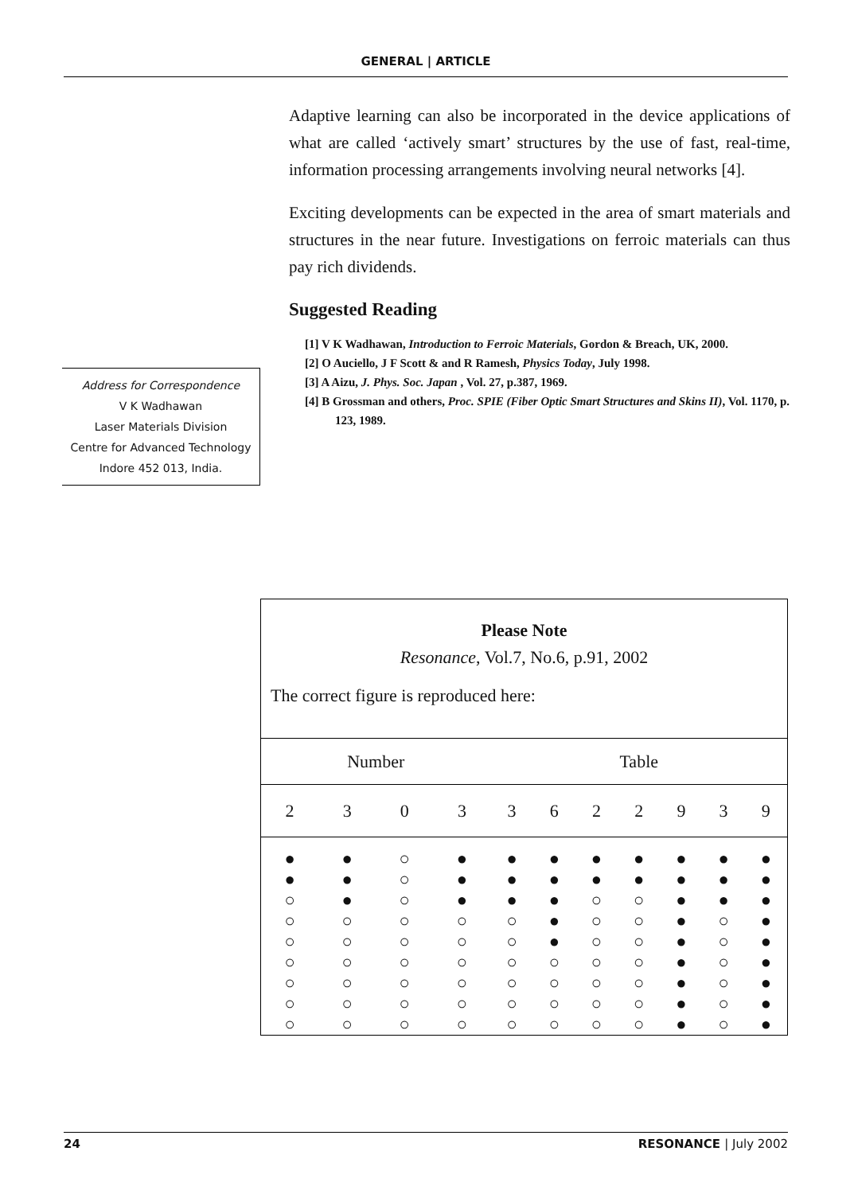GENERAL | ARTICLE
Adaptive learning can also be incorporated in the device applications of what are called ‘actively smart’ structures by the use of fast, real-time, information processing arrangements involving neural networks [4].
Exciting developments can be expected in the area of smart materials and structures in the near future. Investigations on ferroic materials can thus pay rich dividends.
Suggested Reading
[1] V K Wadhawan, Introduction to Ferroic Materials, Gordon & Breach, UK, 2000.
[2] O Auciello, J F Scott & and R Ramesh, Physics Today, July 1998.
[3] A Aizu, J. Phys. Soc. Japan , Vol. 27, p.387, 1969.
[4] B Grossman and others, Proc. SPIE (Fiber Optic Smart Structures and Skins II), Vol. 1170, p. 123, 1989.
Address for Correspondence
V K Wadhawan
Laser Materials Division
Centre for Advanced Technology
Indore 452 013, India.
Please Note
Resonance, Vol.7, No.6, p.91, 2002
The correct figure is reproduced here:
| Number | | | | Table | | | | | | |
| 2 | 3 | 0 | 3 | 3 | 6 | 2 | 2 | 9 | 3 | 9 |
| ● ● ○ ○ ○ ○ ○ ○ ○ | ● ● ● ○ ○ ○ ○ ○ ○ | ○ ○ ○ ○ ○ ○ ○ ○ ○ | ● ● ● ○ ○ ○ ○ ○ ○ | ● ● ● ○ ○ ○ ○ ○ ○ | ● ● ● ● ● ○ ○ ○ ○ | ● ● ○ ○ ○ ○ ○ ○ ○ | ● ● ○ ○ ○ ○ ○ ○ ○ | ● ● ● ● ● ● ● ● ● | ● ● ● ○ ○ ○ ○ ○ ○ | ● ● ● ● ● ● ● ● ● |
24 RESONANCE | July 2002